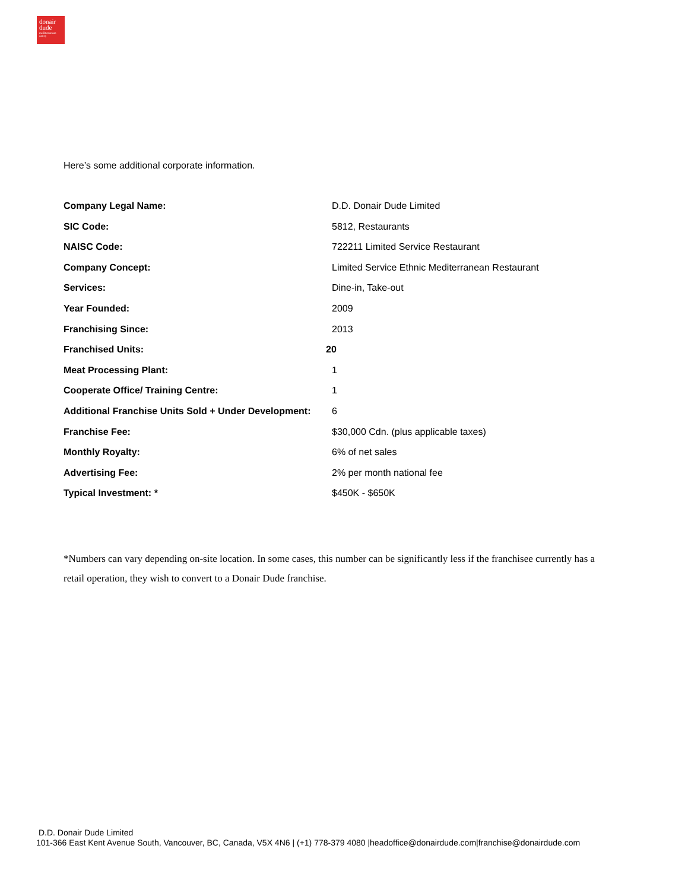donair
dude
mediterranean eatery
Here’s some additional corporate information.
| Company Legal Name: | D.D. Donair Dude Limited |
| SIC Code: | 5812, Restaurants |
| NAISC Code: | 722211 Limited Service Restaurant |
| Company Concept: | Limited Service Ethnic Mediterranean Restaurant |
| Services: | Dine-in, Take-out |
| Year Founded: | 2009 |
| Franchising Since: | 2013 |
| Franchised Units: | 20 |
| Meat Processing Plant: | 1 |
| Cooperate Office/ Training Centre: | 1 |
| Additional Franchise Units Sold + Under Development: | 6 |
| Franchise Fee: | $30,000 Cdn. (plus applicable taxes) |
| Monthly Royalty: | 6% of net sales |
| Advertising Fee: | 2% per month national fee |
| Typical Investment: * | $450K - $650K |
*Numbers can vary depending on-site location. In some cases, this number can be significantly less if the franchisee currently has a retail operation, they wish to convert to a Donair Dude franchise.
D.D. Donair Dude Limited
101-366 East Kent Avenue South, Vancouver, BC, Canada, V5X 4N6 | (+1) 778-379 4080 |headoffice@donairdude.com|franchise@donairdude.com